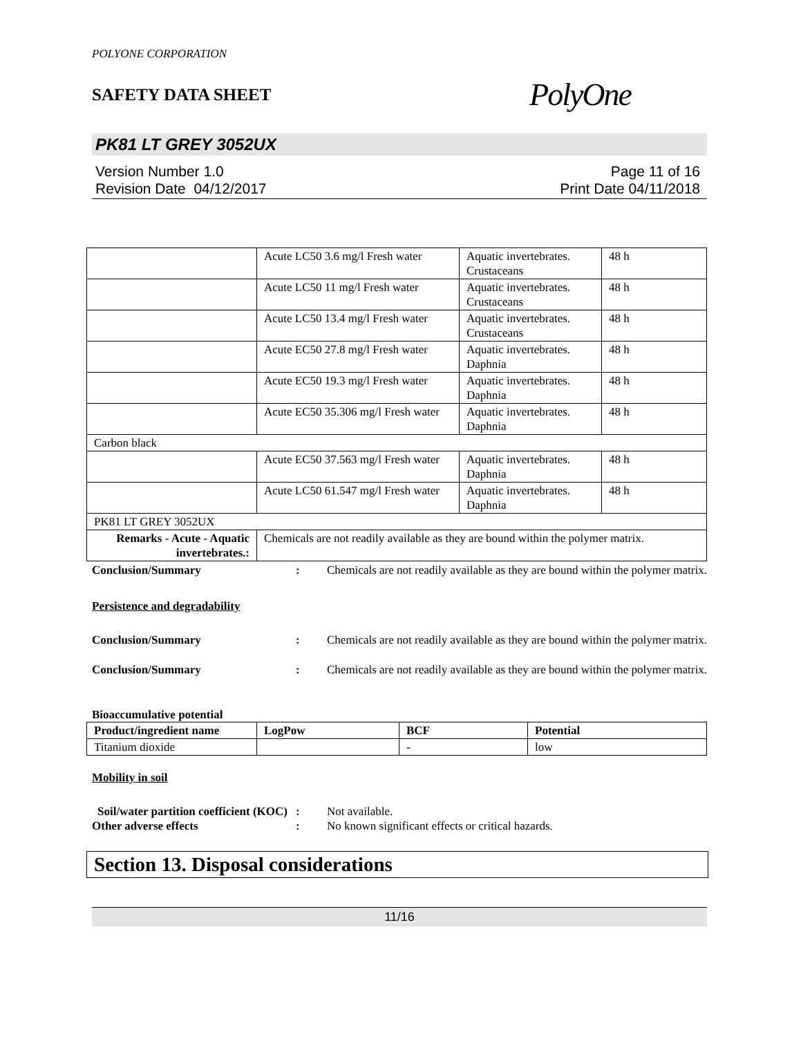POLYONE CORPORATION
SAFETY DATA SHEET PolyOne
PK81 LT GREY 3052UX
Version Number 1.0
Revision Date 04/12/2017
Page 11 of 16
Print Date 04/11/2018
| | Acute LC50 3.6 mg/l Fresh water | Aquatic invertebrates. Crustaceans | 48 h |
| | Acute LC50 11 mg/l Fresh water | Aquatic invertebrates. Crustaceans | 48 h |
| | Acute LC50 13.4 mg/l Fresh water | Aquatic invertebrates. Crustaceans | 48 h |
| | Acute EC50 27.8 mg/l Fresh water | Aquatic invertebrates. Daphnia | 48 h |
| | Acute EC50 19.3 mg/l Fresh water | Aquatic invertebrates. Daphnia | 48 h |
| | Acute EC50 35.306 mg/l Fresh water | Aquatic invertebrates. Daphnia | 48 h |
| Carbon black | | | |
| | Acute EC50 37.563 mg/l Fresh water | Aquatic invertebrates. Daphnia | 48 h |
| | Acute LC50 61.547 mg/l Fresh water | Aquatic invertebrates. Daphnia | 48 h |
| PK81 LT GREY 3052UX | | | |
| Remarks - Acute - Aquatic invertebrates. : | Chemicals are not readily available as they are bound within the polymer matrix. | | |
Conclusion/Summary : Chemicals are not readily available as they are bound within the polymer matrix.
Persistence and degradability
Conclusion/Summary : Chemicals are not readily available as they are bound within the polymer matrix.
Conclusion/Summary : Chemicals are not readily available as they are bound within the polymer matrix.
Bioaccumulative potential
| Product/ingredient name | LogPow | BCF | Potential |
| --- | --- | --- | --- |
| Titanium dioxide | | - | low |
Mobility in soil
Soil/water partition coefficient (KOC)
: Not available.
Other adverse effects : No known significant effects or critical hazards.
Section 13. Disposal considerations
11/16